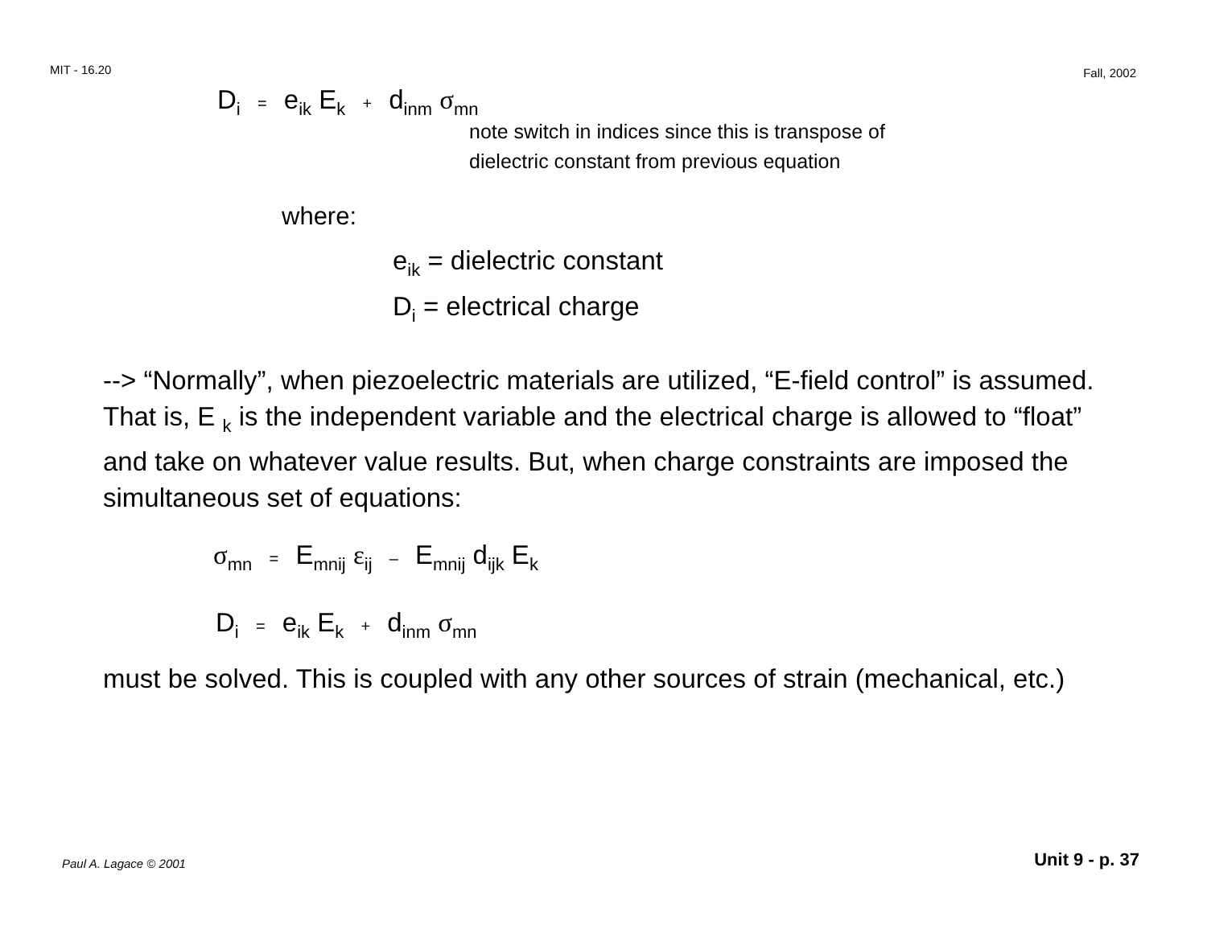MIT - 16.20 Fall, 2002
D<sub>i</sub> = e<sub>ik</sub> E<sub>k</sub> + d<sub>inm</sub> σ<sub>mn</sub>
note switch in indices since this is transpose of
dielectric constant from previous equation
where:
e<sub>ik</sub> = dielectric constant
D<sub>i</sub> = electrical charge
--> “Normally”, when piezoelectric materials are utilized, “E-field control” is assumed. That is, E <sub>k</sub> is the independent variable and the electrical charge is allowed to “float” and take on whatever value results. But, when charge constraints are imposed the simultaneous set of equations:
σ<sub>mn</sub> = E<sub>mnij</sub> ε<sub>ij</sub> – E<sub>mnij</sub> d<sub>ijk</sub> E<sub>k</sub>
D<sub>i</sub> = e<sub>ik</sub> E<sub>k</sub> + d<sub>inm</sub> σ<sub>mn</sub>
must be solved. This is coupled with any other sources of strain (mechanical, etc.)
Paul A. Lagace © 2001 Unit 9 - p. 37